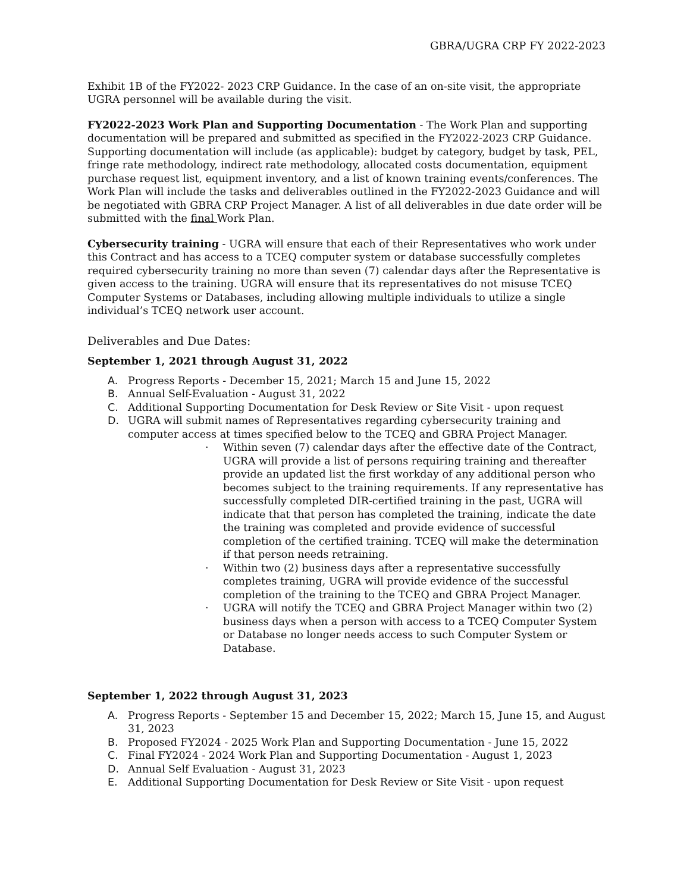GBRA/UGRA CRP FY 2022-2023
Exhibit 1B of the FY2022- 2023 CRP Guidance. In the case of an on-site visit, the appropriate UGRA personnel will be available during the visit.
FY2022-2023 Work Plan and Supporting Documentation - The Work Plan and supporting documentation will be prepared and submitted as specified in the FY2022-2023 CRP Guidance. Supporting documentation will include (as applicable): budget by category, budget by task, PEL, fringe rate methodology, indirect rate methodology, allocated costs documentation, equipment purchase request list, equipment inventory, and a list of known training events/conferences. The Work Plan will include the tasks and deliverables outlined in the FY2022-2023 Guidance and will be negotiated with GBRA CRP Project Manager. A list of all deliverables in due date order will be submitted with the final Work Plan.
Cybersecurity training - UGRA will ensure that each of their Representatives who work under this Contract and has access to a TCEQ computer system or database successfully completes required cybersecurity training no more than seven (7) calendar days after the Representative is given access to the training. UGRA will ensure that its representatives do not misuse TCEQ Computer Systems or Databases, including allowing multiple individuals to utilize a single individual’s TCEQ network user account.
Deliverables and Due Dates:
September 1, 2021 through August 31, 2022
A. Progress Reports - December 15, 2021; March 15 and June 15, 2022
B. Annual Self-Evaluation - August 31, 2022
C. Additional Supporting Documentation for Desk Review or Site Visit - upon request
D. UGRA will submit names of Representatives regarding cybersecurity training and computer access at times specified below to the TCEQ and GBRA Project Manager.
· Within seven (7) calendar days after the effective date of the Contract, UGRA will provide a list of persons requiring training and thereafter provide an updated list the first workday of any additional person who becomes subject to the training requirements. If any representative has successfully completed DIR-certified training in the past, UGRA will indicate that that person has completed the training, indicate the date the training was completed and provide evidence of successful completion of the certified training. TCEQ will make the determination if that person needs retraining.
· Within two (2) business days after a representative successfully completes training, UGRA will provide evidence of the successful completion of the training to the TCEQ and GBRA Project Manager.
· UGRA will notify the TCEQ and GBRA Project Manager within two (2) business days when a person with access to a TCEQ Computer System or Database no longer needs access to such Computer System or Database.
September 1, 2022 through August 31, 2023
A. Progress Reports - September 15 and December 15, 2022; March 15, June 15, and August 31, 2023
B. Proposed FY2024 - 2025 Work Plan and Supporting Documentation - June 15, 2022
C. Final FY2024 - 2024 Work Plan and Supporting Documentation - August 1, 2023
D. Annual Self Evaluation - August 31, 2023
E. Additional Supporting Documentation for Desk Review or Site Visit - upon request